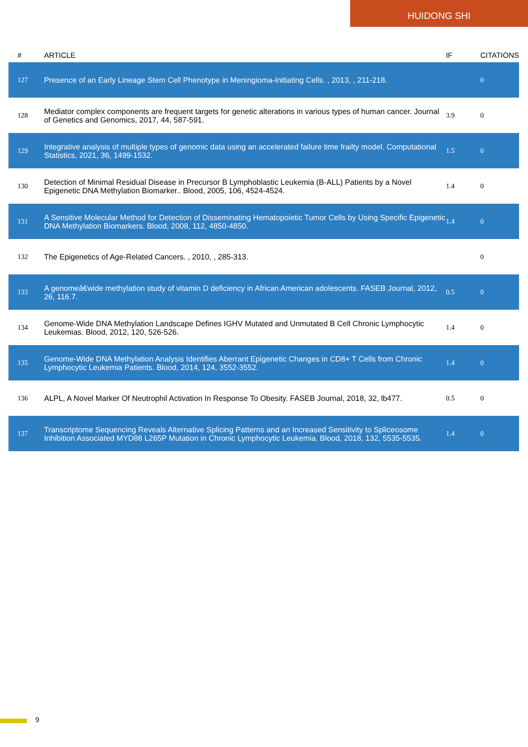HUIDONG SHI
| # | ARTICLE | IF | CITATIONS |
| --- | --- | --- | --- |
| 127 | Presence of an Early Lineage Stem Cell Phenotype in Meningioma-Initiating Cells. , 2013, , 211-218. | | 0 |
| 128 | Mediator complex components are frequent targets for genetic alterations in various types of human cancer. Journal of Genetics and Genomics, 2017, 44, 587-591. | 3.9 | 0 |
| 129 | Integrative analysis of multiple types of genomic data using an accelerated failure time frailty model. Computational Statistics, 2021, 36, 1499-1532. | 1.5 | 0 |
| 130 | Detection of Minimal Residual Disease in Precursor B Lymphoblastic Leukemia (B-ALL) Patients by a Novel Epigenetic DNA Methylation Biomarker.. Blood, 2005, 106, 4524-4524. | 1.4 | 0 |
| 131 | A Sensitive Molecular Method for Detection of Disseminating Hematopoietic Tumor Cells by Using Specific Epigenetic DNA Methylation Biomarkers. Blood, 2008, 112, 4850-4850. | 1.4 | 0 |
| 132 | The Epigenetics of Age-Related Cancers. , 2010, , 285-313. | | 0 |
| 133 | A genomeâ€wide methylation study of vitamin D deficiency in African American adolescents. FASEB Journal, 2012, 26, 116.7. | 0.5 | 0 |
| 134 | Genome-Wide DNA Methylation Landscape Defines IGHV Mutated and Unmutated B Cell Chronic Lymphocytic Leukemias. Blood, 2012, 120, 526-526. | 1.4 | 0 |
| 135 | Genome-Wide DNA Methylation Analysis Identifies Aberrant Epigenetic Changes in CD8+ T Cells from Chronic Lymphocytic Leukemia Patients. Blood, 2014, 124, 3552-3552. | 1.4 | 0 |
| 136 | ALPL, A Novel Marker Of Neutrophil Activation In Response To Obesity. FASEB Journal, 2018, 32, lb477. | 0.5 | 0 |
| 137 | Transcriptome Sequencing Reveals Alternative Splicing Patterns and an Increased Sensitivity to Spliceosome Inhibition Associated MYD88 L265P Mutation in Chronic Lymphocytic Leukemia. Blood, 2018, 132, 5535-5535. | 1.4 | 0 |
9